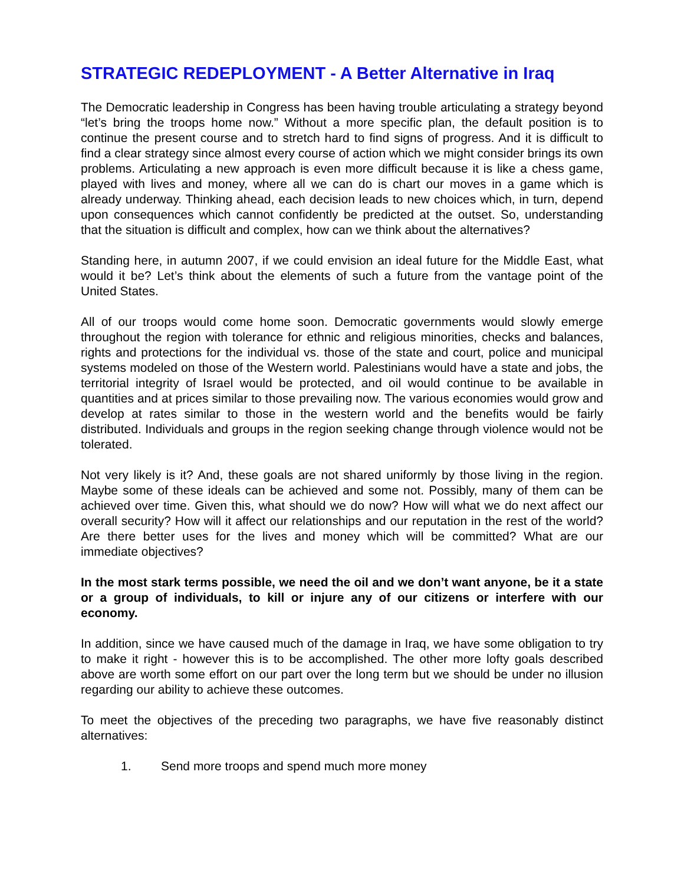STRATEGIC REDEPLOYMENT - A Better Alternative in Iraq
The Democratic leadership in Congress has been having trouble articulating a strategy beyond “let’s bring the troops home now.” Without a more specific plan, the default position is to continue the present course and to stretch hard to find signs of progress. And it is difficult to find a clear strategy since almost every course of action which we might consider brings its own problems. Articulating a new approach is even more difficult because it is like a chess game, played with lives and money, where all we can do is chart our moves in a game which is already underway. Thinking ahead, each decision leads to new choices which, in turn, depend upon consequences which cannot confidently be predicted at the outset. So, understanding that the situation is difficult and complex, how can we think about the alternatives?
Standing here, in autumn 2007, if we could envision an ideal future for the Middle East, what would it be? Let’s think about the elements of such a future from the vantage point of the United States.
All of our troops would come home soon. Democratic governments would slowly emerge throughout the region with tolerance for ethnic and religious minorities, checks and balances, rights and protections for the individual vs. those of the state and court, police and municipal systems modeled on those of the Western world. Palestinians would have a state and jobs, the territorial integrity of Israel would be protected, and oil would continue to be available in quantities and at prices similar to those prevailing now. The various economies would grow and develop at rates similar to those in the western world and the benefits would be fairly distributed. Individuals and groups in the region seeking change through violence would not be tolerated.
Not very likely is it? And, these goals are not shared uniformly by those living in the region. Maybe some of these ideals can be achieved and some not. Possibly, many of them can be achieved over time. Given this, what should we do now? How will what we do next affect our overall security? How will it affect our relationships and our reputation in the rest of the world? Are there better uses for the lives and money which will be committed? What are our immediate objectives?
In the most stark terms possible, we need the oil and we don’t want anyone, be it a state or a group of individuals, to kill or injure any of our citizens or interfere with our economy.
In addition, since we have caused much of the damage in Iraq, we have some obligation to try to make it right - however this is to be accomplished. The other more lofty goals described above are worth some effort on our part over the long term but we should be under no illusion regarding our ability to achieve these outcomes.
To meet the objectives of the preceding two paragraphs, we have five reasonably distinct alternatives:
1. Send more troops and spend much more money